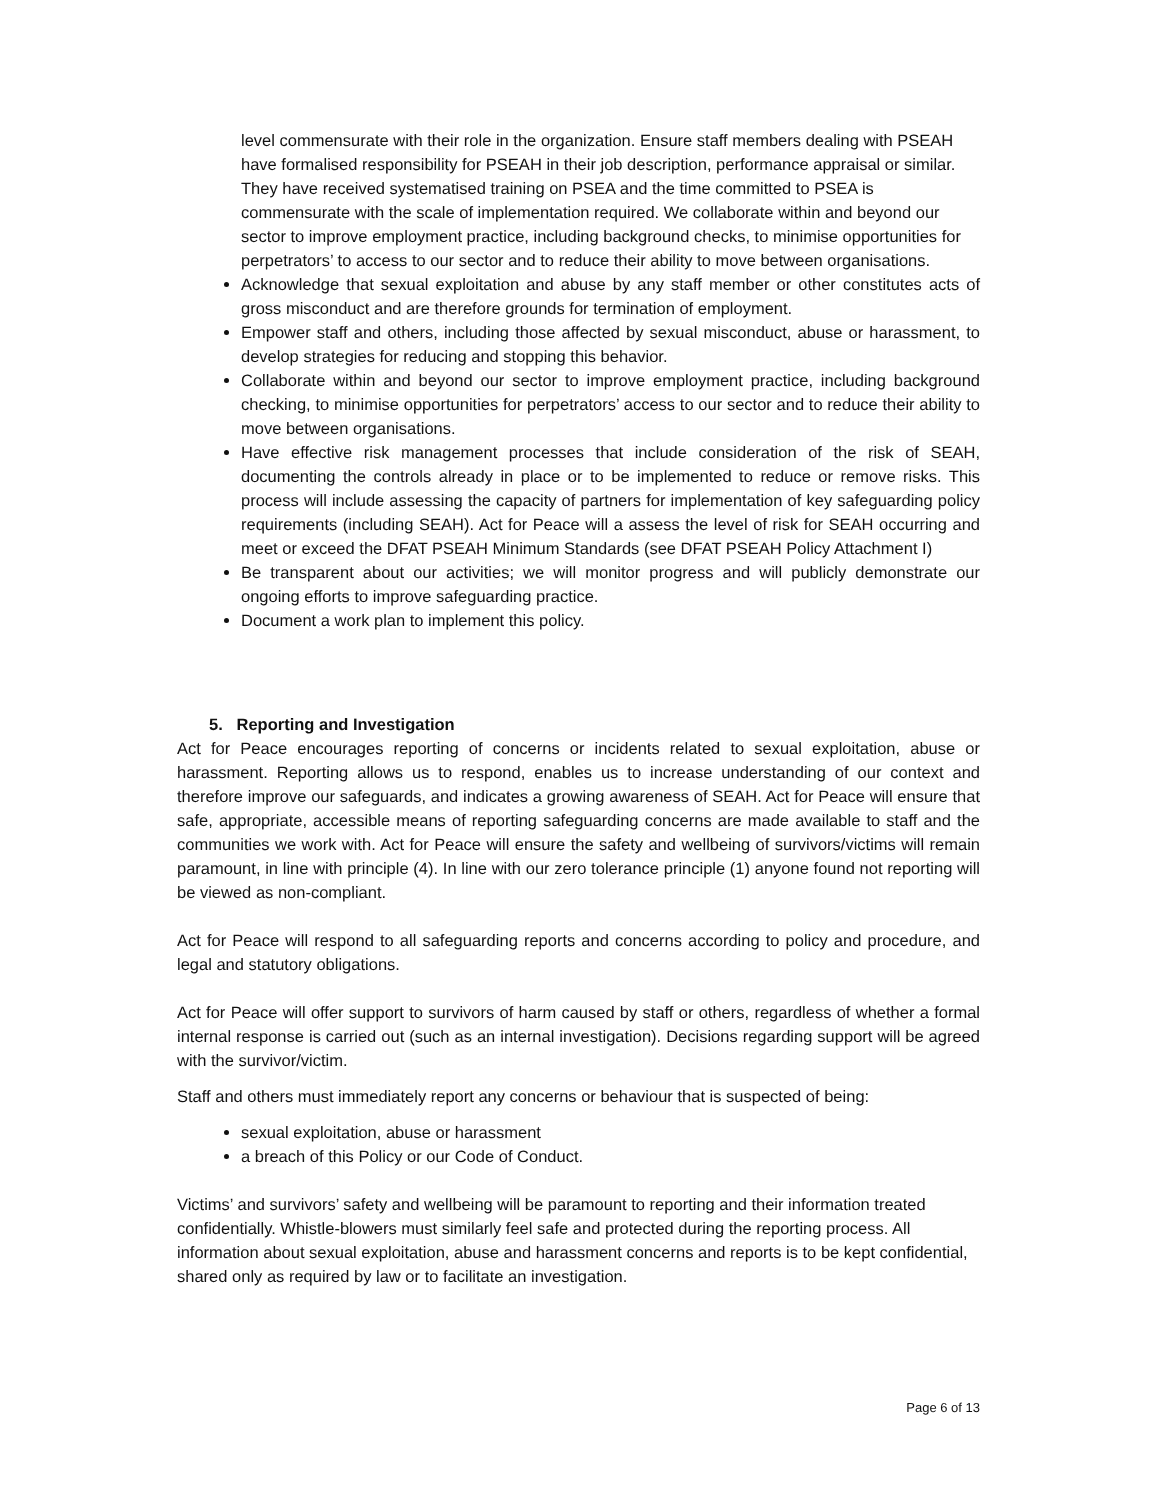level commensurate with their role in the organization. Ensure staff members dealing with PSEAH have formalised responsibility for PSEAH in their job description, performance appraisal or similar. They have received systematised training on PSEA and the time committed to PSEA is commensurate with the scale of implementation required. We collaborate within and beyond our sector to improve employment practice, including background checks, to minimise opportunities for perpetrators’ to access to our sector and to reduce their ability to move between organisations.
Acknowledge that sexual exploitation and abuse by any staff member or other constitutes acts of gross misconduct and are therefore grounds for termination of employment.
Empower staff and others, including those affected by sexual misconduct, abuse or harassment, to develop strategies for reducing and stopping this behavior.
Collaborate within and beyond our sector to improve employment practice, including background checking, to minimise opportunities for perpetrators’ access to our sector and to reduce their ability to move between organisations.
Have effective risk management processes that include consideration of the risk of SEAH, documenting the controls already in place or to be implemented to reduce or remove risks. This process will include assessing the capacity of partners for implementation of key safeguarding policy requirements (including SEAH). Act for Peace will a assess the level of risk for SEAH occurring and meet or exceed the DFAT PSEAH Minimum Standards (see DFAT PSEAH Policy Attachment I)
Be transparent about our activities; we will monitor progress and will publicly demonstrate our ongoing efforts to improve safeguarding practice.
Document a work plan to implement this policy.
5. Reporting and Investigation
Act for Peace encourages reporting of concerns or incidents related to sexual exploitation, abuse or harassment. Reporting allows us to respond, enables us to increase understanding of our context and therefore improve our safeguards, and indicates a growing awareness of SEAH. Act for Peace will ensure that safe, appropriate, accessible means of reporting safeguarding concerns are made available to staff and the communities we work with. Act for Peace will ensure the safety and wellbeing of survivors/victims will remain paramount, in line with principle (4). In line with our zero tolerance principle (1) anyone found not reporting will be viewed as non-compliant.
Act for Peace will respond to all safeguarding reports and concerns according to policy and procedure, and legal and statutory obligations.
Act for Peace will offer support to survivors of harm caused by staff or others, regardless of whether a formal internal response is carried out (such as an internal investigation). Decisions regarding support will be agreed with the survivor/victim.
Staff and others must immediately report any concerns or behaviour that is suspected of being:
sexual exploitation, abuse or harassment
a breach of this Policy or our Code of Conduct.
Victims’ and survivors’ safety and wellbeing will be paramount to reporting and their information treated confidentially. Whistle-blowers must similarly feel safe and protected during the reporting process. All information about sexual exploitation, abuse and harassment concerns and reports is to be kept confidential, shared only as required by law or to facilitate an investigation.
Page 6 of 13